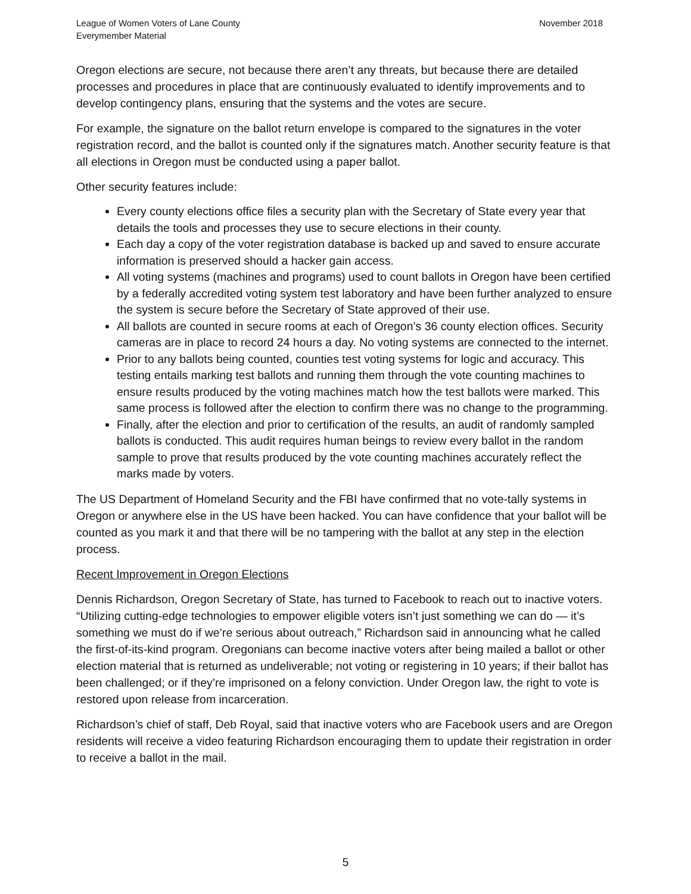League of Women Voters of Lane County
Everymember Material
November 2018
Oregon elections are secure, not because there aren’t any threats, but because there are detailed processes and procedures in place that are continuously evaluated to identify improvements and to develop contingency plans, ensuring that the systems and the votes are secure.
For example, the signature on the ballot return envelope is compared to the signatures in the voter registration record, and the ballot is counted only if the signatures match. Another security feature is that all elections in Oregon must be conducted using a paper ballot.
Other security features include:
Every county elections office files a security plan with the Secretary of State every year that details the tools and processes they use to secure elections in their county.
Each day a copy of the voter registration database is backed up and saved to ensure accurate information is preserved should a hacker gain access.
All voting systems (machines and programs) used to count ballots in Oregon have been certified by a federally accredited voting system test laboratory and have been further analyzed to ensure the system is secure before the Secretary of State approved of their use.
All ballots are counted in secure rooms at each of Oregon’s 36 county election offices. Security cameras are in place to record 24 hours a day. No voting systems are connected to the internet.
Prior to any ballots being counted, counties test voting systems for logic and accuracy. This testing entails marking test ballots and running them through the vote counting machines to ensure results produced by the voting machines match how the test ballots were marked. This same process is followed after the election to confirm there was no change to the programming.
Finally, after the election and prior to certification of the results, an audit of randomly sampled ballots is conducted. This audit requires human beings to review every ballot in the random sample to prove that results produced by the vote counting machines accurately reflect the marks made by voters.
The US Department of Homeland Security and the FBI have confirmed that no vote-tally systems in Oregon or anywhere else in the US have been hacked. You can have confidence that your ballot will be counted as you mark it and that there will be no tampering with the ballot at any step in the election process.
Recent Improvement in Oregon Elections
Dennis Richardson, Oregon Secretary of State, has turned to Facebook to reach out to inactive voters. “Utilizing cutting-edge technologies to empower eligible voters isn’t just something we can do — it’s something we must do if we’re serious about outreach,” Richardson said in announcing what he called the first-of-its-kind program. Oregonians can become inactive voters after being mailed a ballot or other election material that is returned as undeliverable; not voting or registering in 10 years; if their ballot has been challenged; or if they’re imprisoned on a felony conviction. Under Oregon law, the right to vote is restored upon release from incarceration.
Richardson’s chief of staff, Deb Royal, said that inactive voters who are Facebook users and are Oregon residents will receive a video featuring Richardson encouraging them to update their registration in order to receive a ballot in the mail.
5